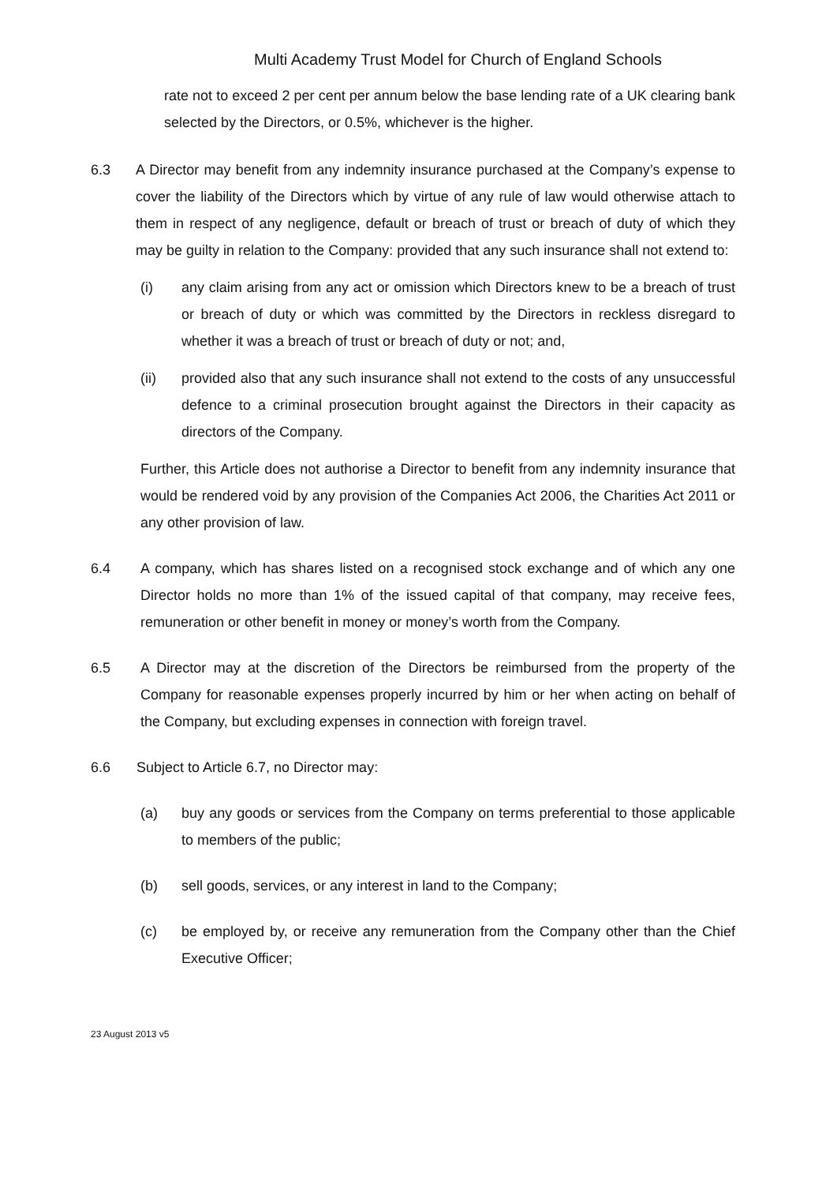Multi Academy Trust Model for Church of England Schools
rate not to exceed 2 per cent per annum below the base lending rate of a UK clearing bank selected by the Directors, or 0.5%, whichever is the higher.
6.3 A Director may benefit from any indemnity insurance purchased at the Company’s expense to cover the liability of the Directors which by virtue of any rule of law would otherwise attach to them in respect of any negligence, default or breach of trust or breach of duty of which they may be guilty in relation to the Company: provided that any such insurance shall not extend to:
(i) any claim arising from any act or omission which Directors knew to be a breach of trust or breach of duty or which was committed by the Directors in reckless disregard to whether it was a breach of trust or breach of duty or not; and,
(ii) provided also that any such insurance shall not extend to the costs of any unsuccessful defence to a criminal prosecution brought against the Directors in their capacity as directors of the Company.
Further, this Article does not authorise a Director to benefit from any indemnity insurance that would be rendered void by any provision of the Companies Act 2006, the Charities Act 2011 or any other provision of law.
6.4 A company, which has shares listed on a recognised stock exchange and of which any one Director holds no more than 1% of the issued capital of that company, may receive fees, remuneration or other benefit in money or money’s worth from the Company.
6.5 A Director may at the discretion of the Directors be reimbursed from the property of the Company for reasonable expenses properly incurred by him or her when acting on behalf of the Company, but excluding expenses in connection with foreign travel.
6.6 Subject to Article 6.7, no Director may:
(a) buy any goods or services from the Company on terms preferential to those applicable to members of the public;
(b) sell goods, services, or any interest in land to the Company;
(c) be employed by, or receive any remuneration from the Company other than the Chief Executive Officer;
23 August 2013 v5